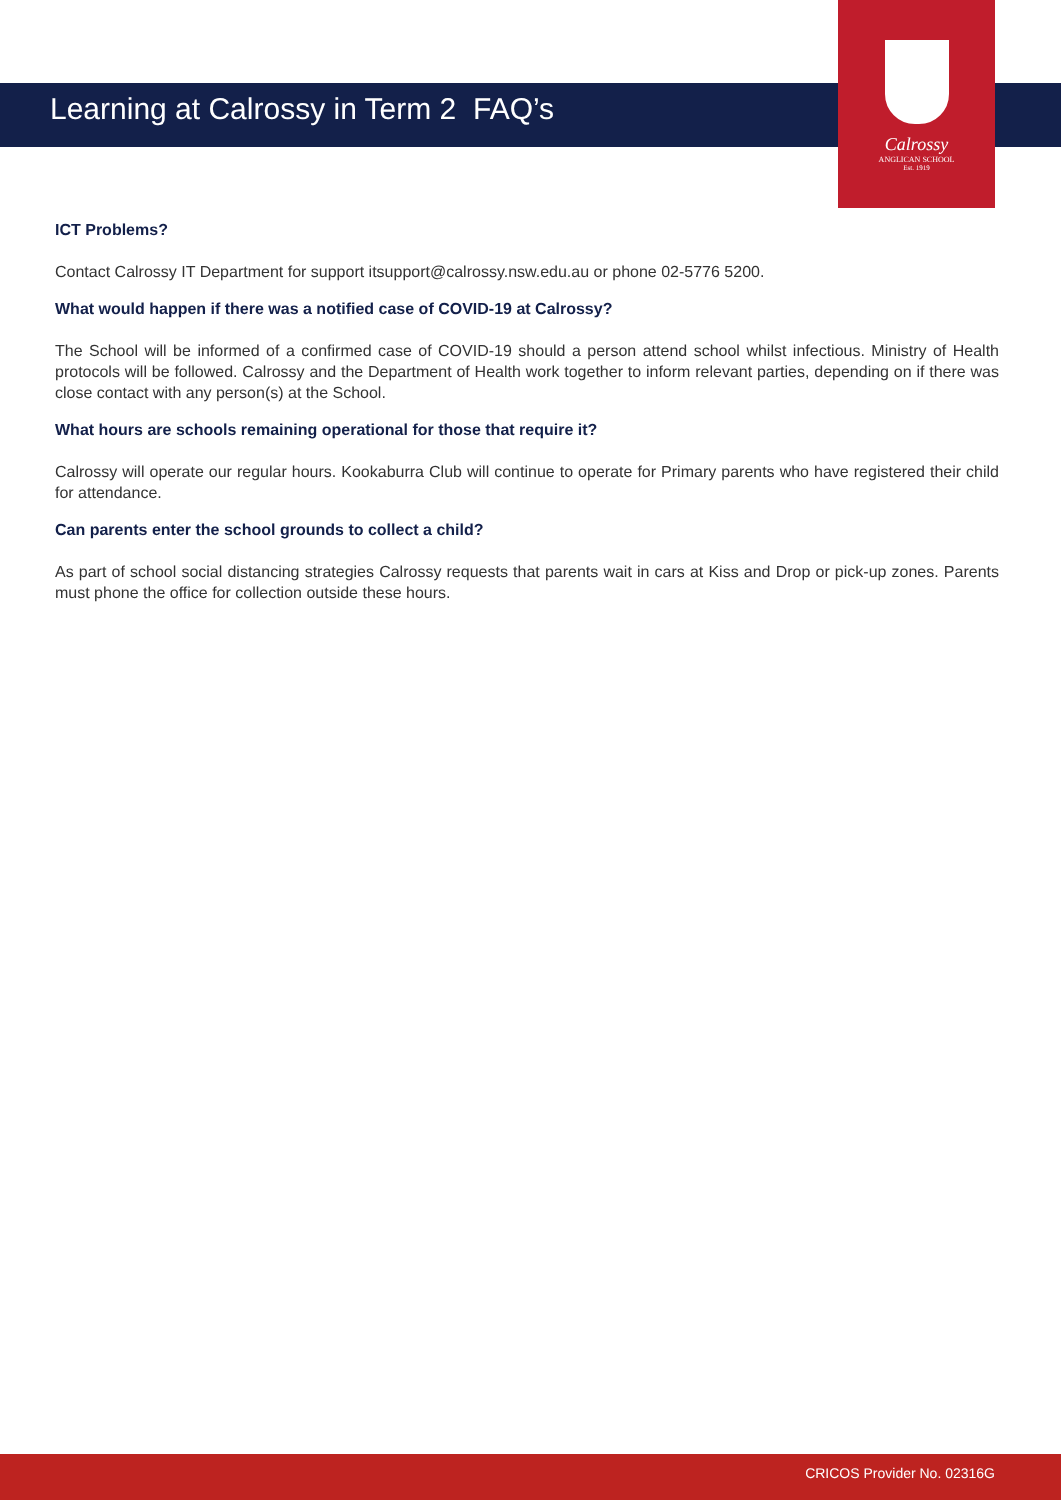Learning at Calrossy in Term 2 FAQ’s
Calrossy
ANGLICAN SCHOOL
Est. 1919
ICT Problems?
Contact Calrossy IT Department for support itsupport@calrossy.nsw.edu.au or phone 02-5776 5200.
What would happen if there was a notified case of COVID-19 at Calrossy?
The School will be informed of a confirmed case of COVID-19 should a person attend school whilst infectious. Ministry of Health protocols will be followed. Calrossy and the Department of Health work together to inform relevant parties, depending on if there was close contact with any person(s) at the School.
What hours are schools remaining operational for those that require it?
Calrossy will operate our regular hours. Kookaburra Club will continue to operate for Primary parents who have registered their child for attendance.
Can parents enter the school grounds to collect a child?
As part of school social distancing strategies Calrossy requests that parents wait in cars at Kiss and Drop or pick-up zones. Parents must phone the office for collection outside these hours.
CRICOS Provider No. 02316G